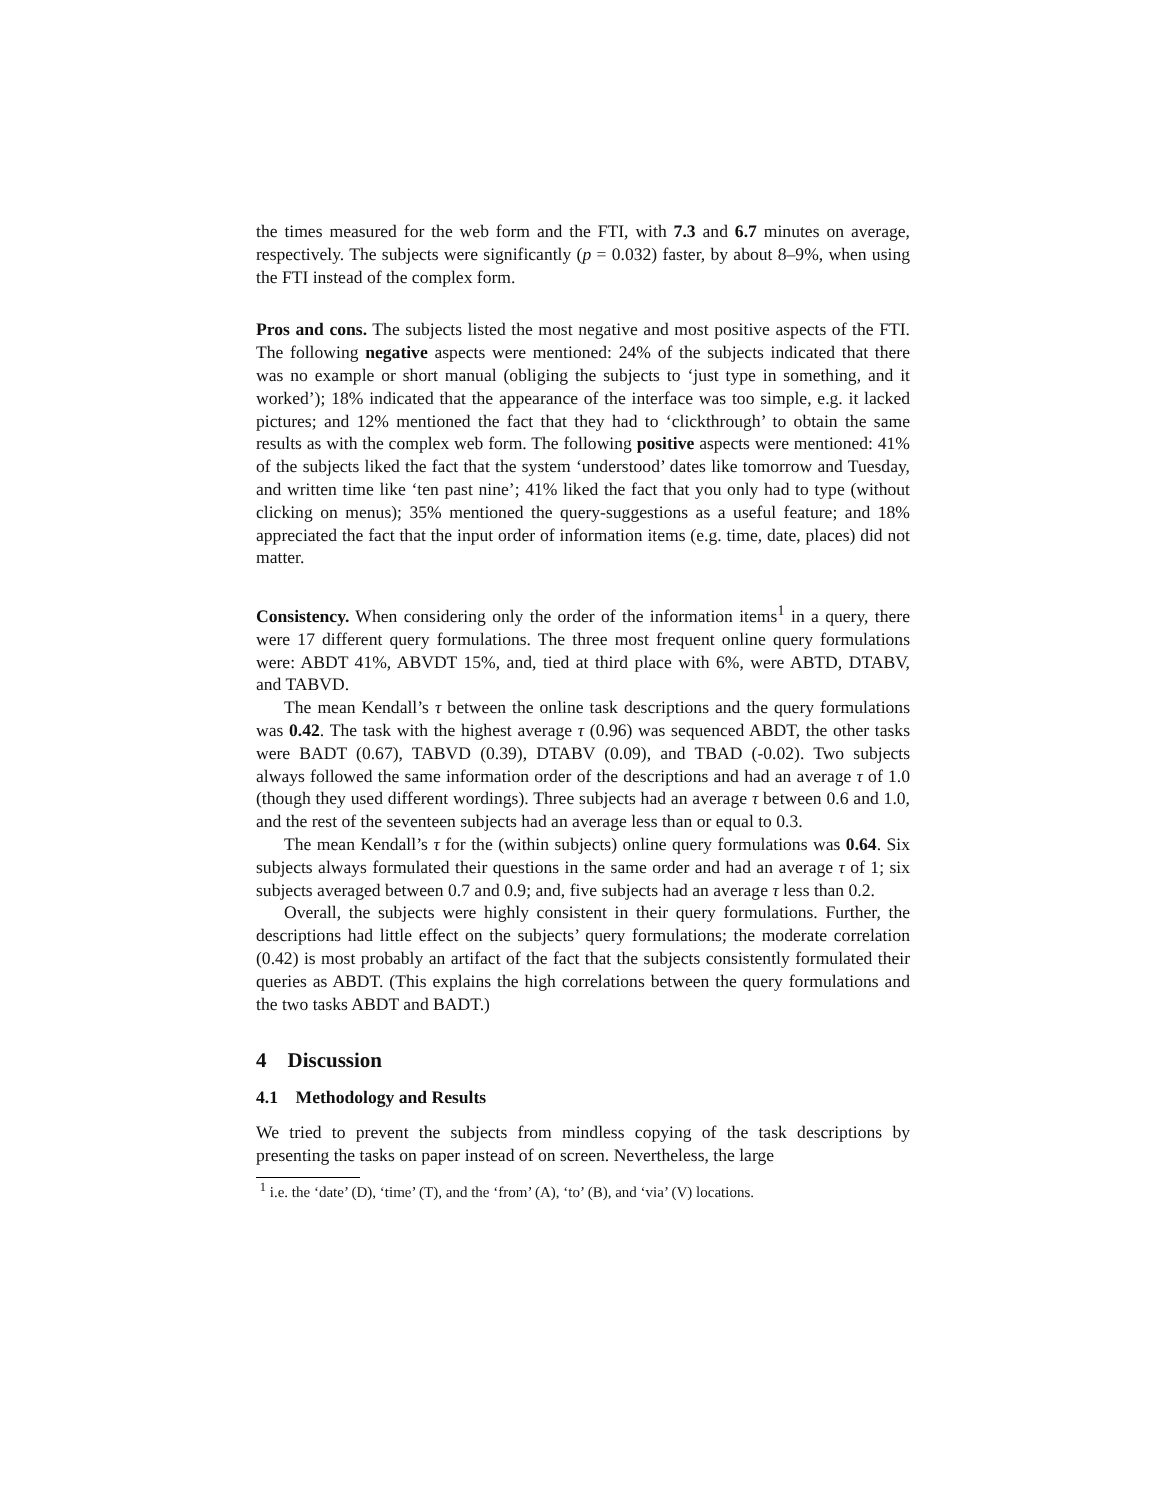the times measured for the web form and the FTI, with 7.3 and 6.7 minutes on average, respectively. The subjects were significantly (p = 0.032) faster, by about 8–9%, when using the FTI instead of the complex form.
Pros and cons. The subjects listed the most negative and most positive aspects of the FTI. The following negative aspects were mentioned: 24% of the subjects indicated that there was no example or short manual (obliging the subjects to ‘just type in something, and it worked’); 18% indicated that the appearance of the interface was too simple, e.g. it lacked pictures; and 12% mentioned the fact that they had to ‘clickthrough’ to obtain the same results as with the complex web form. The following positive aspects were mentioned: 41% of the subjects liked the fact that the system ‘understood’ dates like tomorrow and Tuesday, and written time like ‘ten past nine’; 41% liked the fact that you only had to type (without clicking on menus); 35% mentioned the query-suggestions as a useful feature; and 18% appreciated the fact that the input order of information items (e.g. time, date, places) did not matter.
Consistency. When considering only the order of the information items<sup>1</sup> in a query, there were 17 different query formulations. The three most frequent online query formulations were: ABDT 41%, ABVDT 15%, and, tied at third place with 6%, were ABTD, DTABV, and TABVD.
The mean Kendall’s τ between the online task descriptions and the query formulations was 0.42. The task with the highest average τ (0.96) was sequenced ABDT, the other tasks were BADT (0.67), TABVD (0.39), DTABV (0.09), and TBAD (-0.02). Two subjects always followed the same information order of the descriptions and had an average τ of 1.0 (though they used different wordings). Three subjects had an average τ between 0.6 and 1.0, and the rest of the seventeen subjects had an average less than or equal to 0.3.
The mean Kendall’s τ for the (within subjects) online query formulations was 0.64. Six subjects always formulated their questions in the same order and had an average τ of 1; six subjects averaged between 0.7 and 0.9; and, five subjects had an average τ less than 0.2.
Overall, the subjects were highly consistent in their query formulations. Further, the descriptions had little effect on the subjects’ query formulations; the moderate correlation (0.42) is most probably an artifact of the fact that the subjects consistently formulated their queries as ABDT. (This explains the high correlations between the query formulations and the two tasks ABDT and BADT.)
4 Discussion
4.1 Methodology and Results
We tried to prevent the subjects from mindless copying of the task descriptions by presenting the tasks on paper instead of on screen. Nevertheless, the large
<sup>1</sup> i.e. the ‘date’ (D), ‘time’ (T), and the ‘from’ (A), ‘to’ (B), and ‘via’ (V) locations.